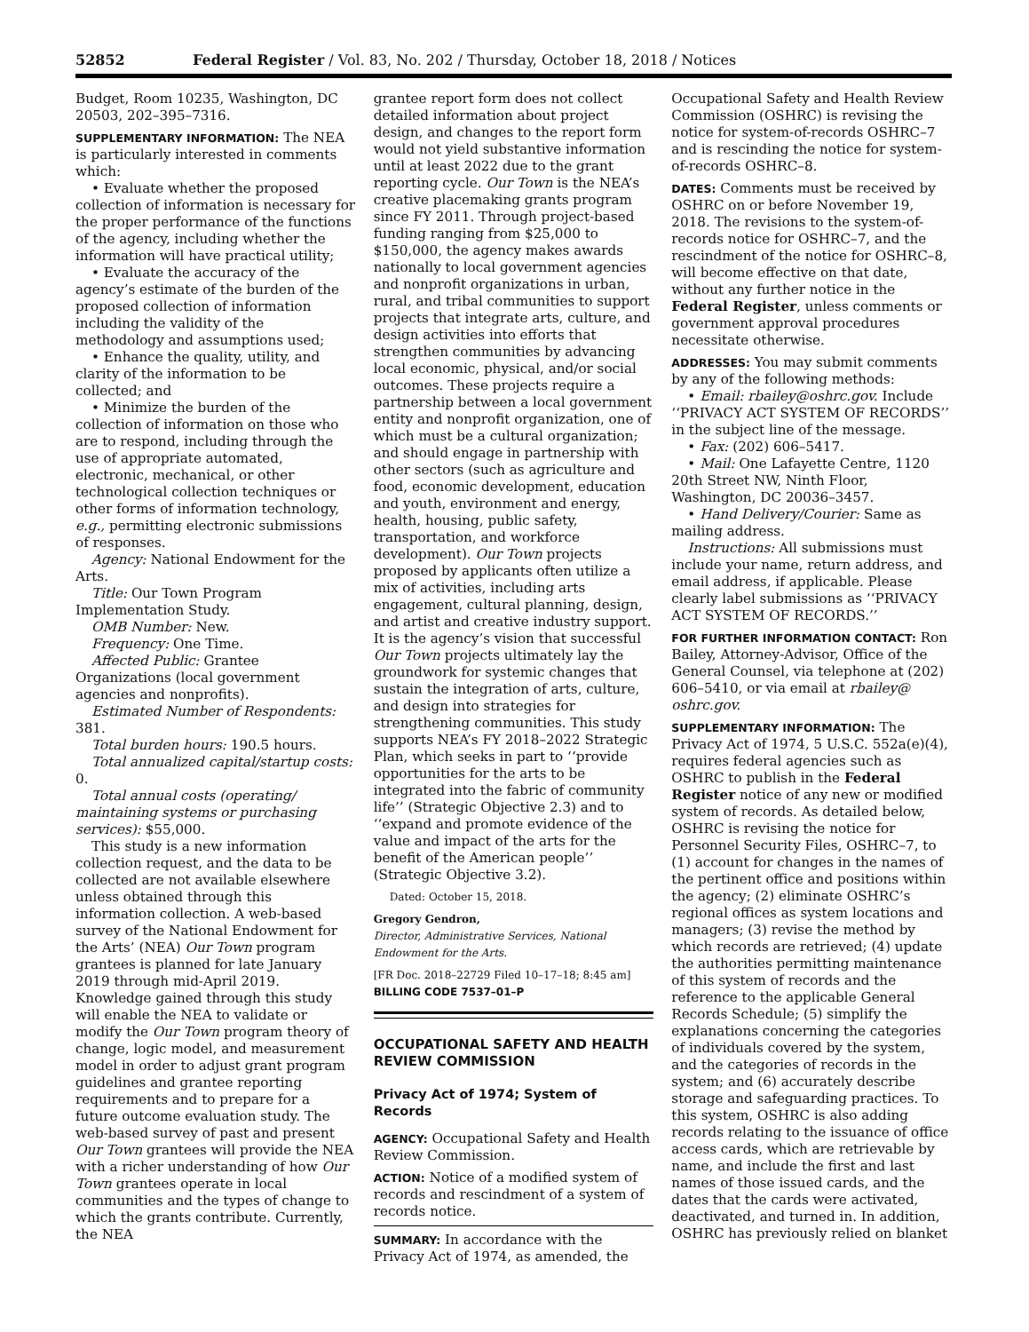52852 Federal Register / Vol. 83, No. 202 / Thursday, October 18, 2018 / Notices
Budget, Room 10235, Washington, DC 20503, 202–395–7316.
SUPPLEMENTARY INFORMATION: The NEA is particularly interested in comments which:
• Evaluate whether the proposed collection of information is necessary for the proper performance of the functions of the agency, including whether the information will have practical utility;
• Evaluate the accuracy of the agency’s estimate of the burden of the proposed collection of information including the validity of the methodology and assumptions used;
• Enhance the quality, utility, and clarity of the information to be collected; and
• Minimize the burden of the collection of information on those who are to respond, including through the use of appropriate automated, electronic, mechanical, or other technological collection techniques or other forms of information technology, e.g., permitting electronic submissions of responses.
Agency: National Endowment for the Arts.
Title: Our Town Program Implementation Study.
OMB Number: New.
Frequency: One Time.
Affected Public: Grantee Organizations (local government agencies and nonprofits).
Estimated Number of Respondents: 381.
Total burden hours: 190.5 hours.
Total annualized capital/startup costs: 0.
Total annual costs (operating/ maintaining systems or purchasing services): $55,000.
This study is a new information collection request, and the data to be collected are not available elsewhere unless obtained through this information collection. A web-based survey of the National Endowment for the Arts’ (NEA) Our Town program grantees is planned for late January 2019 through mid-April 2019. Knowledge gained through this study will enable the NEA to validate or modify the Our Town program theory of change, logic model, and measurement model in order to adjust grant program guidelines and grantee reporting requirements and to prepare for a future outcome evaluation study. The web-based survey of past and present Our Town grantees will provide the NEA with a richer understanding of how Our Town grantees operate in local communities and the types of change to which the grants contribute. Currently, the NEA
grantee report form does not collect detailed information about project design, and changes to the report form would not yield substantive information until at least 2022 due to the grant reporting cycle. Our Town is the NEA’s creative placemaking grants program since FY 2011. Through project-based funding ranging from $25,000 to $150,000, the agency makes awards nationally to local government agencies and nonprofit organizations in urban, rural, and tribal communities to support projects that integrate arts, culture, and design activities into efforts that strengthen communities by advancing local economic, physical, and/or social outcomes. These projects require a partnership between a local government entity and nonprofit organization, one of which must be a cultural organization; and should engage in partnership with other sectors (such as agriculture and food, economic development, education and youth, environment and energy, health, housing, public safety, transportation, and workforce development). Our Town projects proposed by applicants often utilize a mix of activities, including arts engagement, cultural planning, design, and artist and creative industry support. It is the agency’s vision that successful Our Town projects ultimately lay the groundwork for systemic changes that sustain the integration of arts, culture, and design into strategies for strengthening communities. This study supports NEA’s FY 2018–2022 Strategic Plan, which seeks in part to ‘‘provide opportunities for the arts to be integrated into the fabric of community life’’ (Strategic Objective 2.3) and to ‘‘expand and promote evidence of the value and impact of the arts for the benefit of the American people’’ (Strategic Objective 3.2).
Dated: October 15, 2018.
Gregory Gendron,
Director, Administrative Services, National Endowment for the Arts.
[FR Doc. 2018–22729 Filed 10–17–18; 8:45 am]
BILLING CODE 7537–01–P
OCCUPATIONAL SAFETY AND HEALTH REVIEW COMMISSION
Privacy Act of 1974; System of Records
AGENCY: Occupational Safety and Health Review Commission.
ACTION: Notice of a modified system of records and rescindment of a system of records notice.
SUMMARY: In accordance with the Privacy Act of 1974, as amended, the
Occupational Safety and Health Review Commission (OSHRC) is revising the notice for system-of-records OSHRC–7 and is rescinding the notice for system-of-records OSHRC–8.
DATES: Comments must be received by OSHRC on or before November 19, 2018. The revisions to the system-of-records notice for OSHRC–7, and the rescindment of the notice for OSHRC–8, will become effective on that date, without any further notice in the Federal Register, unless comments or government approval procedures necessitate otherwise.
ADDRESSES: You may submit comments by any of the following methods:
• Email: rbailey@oshrc.gov. Include ‘‘PRIVACY ACT SYSTEM OF RECORDS’’ in the subject line of the message.
• Fax: (202) 606–5417.
• Mail: One Lafayette Centre, 1120 20th Street NW, Ninth Floor, Washington, DC 20036–3457.
• Hand Delivery/Courier: Same as mailing address.
Instructions: All submissions must include your name, return address, and email address, if applicable. Please clearly label submissions as ‘‘PRIVACY ACT SYSTEM OF RECORDS.’’
FOR FURTHER INFORMATION CONTACT: Ron Bailey, Attorney-Advisor, Office of the General Counsel, via telephone at (202) 606–5410, or via email at rbailey@ oshrc.gov.
SUPPLEMENTARY INFORMATION: The Privacy Act of 1974, 5 U.S.C. 552a(e)(4), requires federal agencies such as OSHRC to publish in the Federal Register notice of any new or modified system of records. As detailed below, OSHRC is revising the notice for Personnel Security Files, OSHRC–7, to (1) account for changes in the names of the pertinent office and positions within the agency; (2) eliminate OSHRC’s regional offices as system locations and managers; (3) revise the method by which records are retrieved; (4) update the authorities permitting maintenance of this system of records and the reference to the applicable General Records Schedule; (5) simplify the explanations concerning the categories of individuals covered by the system, and the categories of records in the system; and (6) accurately describe storage and safeguarding practices. To this system, OSHRC is also adding records relating to the issuance of office access cards, which are retrievable by name, and include the first and last names of those issued cards, and the dates that the cards were activated, deactivated, and turned in. In addition, OSHRC has previously relied on blanket